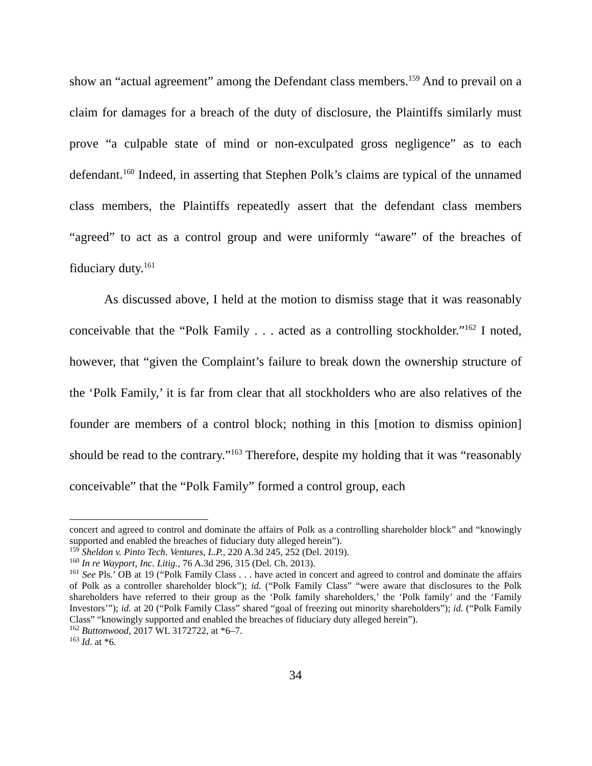show an “actual agreement” among the Defendant class members.<sup>159</sup> And to prevail on a claim for damages for a breach of the duty of disclosure, the Plaintiffs similarly must prove “a culpable state of mind or non-exculpated gross negligence” as to each defendant.<sup>160</sup> Indeed, in asserting that Stephen Polk’s claims are typical of the unnamed class members, the Plaintiffs repeatedly assert that the defendant class members “agreed” to act as a control group and were uniformly “aware” of the breaches of fiduciary duty.<sup>161</sup>
As discussed above, I held at the motion to dismiss stage that it was reasonably conceivable that the “Polk Family . . . acted as a controlling stockholder.”<sup>162</sup> I noted, however, that “given the Complaint’s failure to break down the ownership structure of the ‘Polk Family,’ it is far from clear that all stockholders who are also relatives of the founder are members of a control block; nothing in this [motion to dismiss opinion] should be read to the contrary.”<sup>163</sup> Therefore, despite my holding that it was “reasonably conceivable” that the “Polk Family” formed a control group, each
concert and agreed to control and dominate the affairs of Polk as a controlling shareholder block” and “knowingly supported and enabled the breaches of fiduciary duty alleged herein”).
<sup>159</sup> Sheldon v. Pinto Tech. Ventures, L.P., 220 A.3d 245, 252 (Del. 2019).
<sup>160</sup> In re Wayport, Inc. Litig., 76 A.3d 296, 315 (Del. Ch. 2013).
<sup>161</sup> See Pls.’ OB at 19 (“Polk Family Class . . . have acted in concert and agreed to control and dominate the affairs of Polk as a controller shareholder block”); id. (“Polk Family Class” “were aware that disclosures to the Polk shareholders have referred to their group as the ‘Polk family shareholders,’ the ‘Polk family’ and the ‘Family Investors’”); id. at 20 (“Polk Family Class” shared “goal of freezing out minority shareholders”); id. (“Polk Family Class” “knowingly supported and enabled the breaches of fiduciary duty alleged herein”).
<sup>162</sup> Buttonwood, 2017 WL 3172722, at *6–7.
<sup>163</sup> Id. at *6.
34